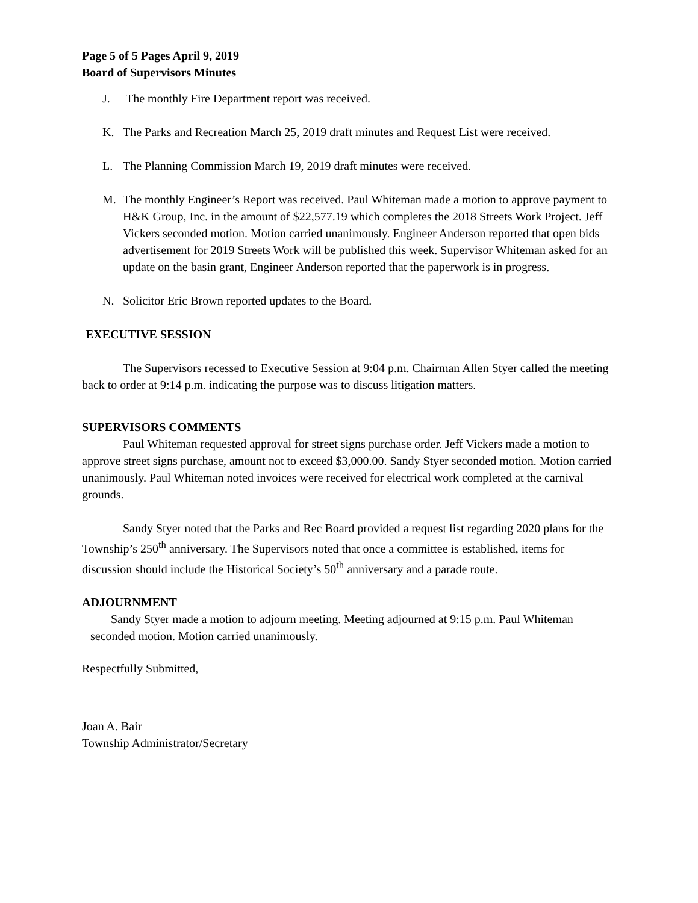Page 5 of 5 Pages April 9, 2019
Board of Supervisors Minutes
J. The monthly Fire Department report was received.
K. The Parks and Recreation March 25, 2019 draft minutes and Request List were received.
L. The Planning Commission March 19, 2019 draft minutes were received.
M. The monthly Engineer’s Report was received. Paul Whiteman made a motion to approve payment to H&K Group, Inc. in the amount of $22,577.19 which completes the 2018 Streets Work Project. Jeff Vickers seconded motion. Motion carried unanimously. Engineer Anderson reported that open bids advertisement for 2019 Streets Work will be published this week. Supervisor Whiteman asked for an update on the basin grant, Engineer Anderson reported that the paperwork is in progress.
N. Solicitor Eric Brown reported updates to the Board.
EXECUTIVE SESSION
The Supervisors recessed to Executive Session at 9:04 p.m. Chairman Allen Styer called the meeting back to order at 9:14 p.m. indicating the purpose was to discuss litigation matters.
SUPERVISORS COMMENTS
Paul Whiteman requested approval for street signs purchase order. Jeff Vickers made a motion to approve street signs purchase, amount not to exceed $3,000.00. Sandy Styer seconded motion. Motion carried unanimously. Paul Whiteman noted invoices were received for electrical work completed at the carnival grounds.
Sandy Styer noted that the Parks and Rec Board provided a request list regarding 2020 plans for the Township’s 250<sup>th</sup> anniversary. The Supervisors noted that once a committee is established, items for discussion should include the Historical Society’s 50<sup>th</sup> anniversary and a parade route.
ADJOURNMENT
Sandy Styer made a motion to adjourn meeting. Meeting adjourned at 9:15 p.m. Paul Whiteman seconded motion. Motion carried unanimously.
Respectfully Submitted,
Joan A. Bair
Township Administrator/Secretary